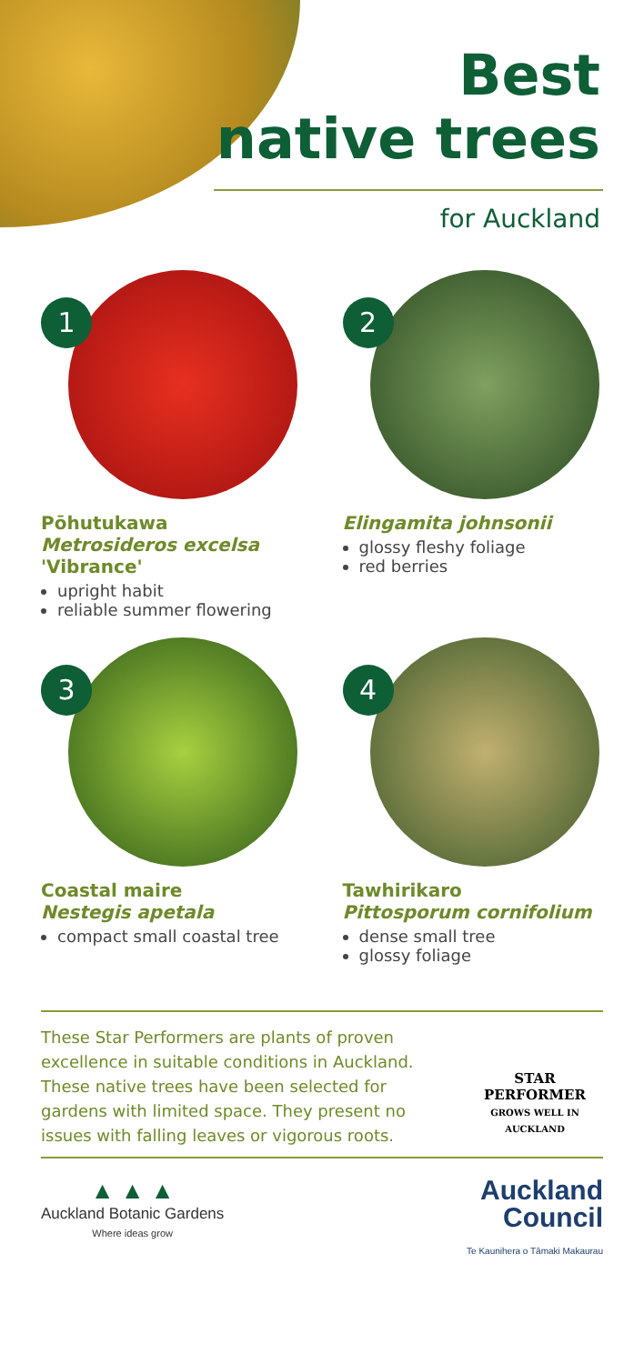Best
native trees
for Auckland
1
Pōhutukawa
Metrosideros excelsa
'Vibrance'
upright habit
reliable summer flowering
2
Elingamita johnsonii
glossy fleshy foliage
red berries
3
Coastal maire
Nestegis apetala
compact small coastal tree
4
Tawhirikaro
Pittosporum cornifolium
dense small tree
glossy foliage
These Star Performers are plants of proven excellence in suitable conditions in Auckland. These native trees have been selected for gardens with limited space. They present no issues with falling leaves or vigorous roots.
STAR PERFORMER
GROWS WELL IN AUCKLAND
▲ ▲ ▲
Auckland Botanic Gardens
Where ideas grow
Auckland
Council
Te Kaunihera o Tāmaki Makaurau